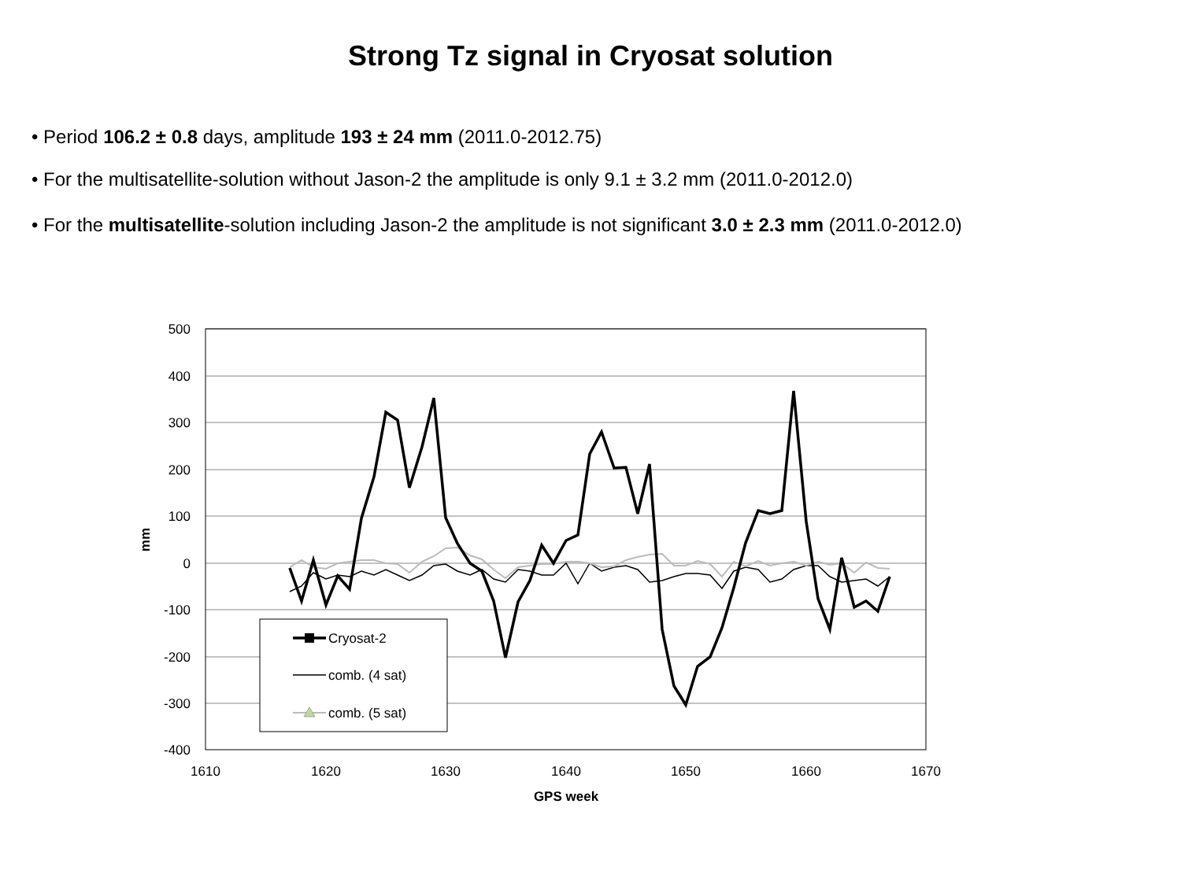Strong Tz signal in Cryosat solution
• Period 106.2 ± 0.8 days, amplitude 193 ± 24 mm (2011.0-2012.75)
• For the multisatellite-solution without Jason-2 the amplitude is only 9.1 ± 3.2 mm (2011.0-2012.0)
• For the multisatellite-solution including Jason-2 the amplitude is not significant 3.0 ± 2.3 mm (2011.0-2012.0)
500
400
300
200
100
0
-100
-200
-300
-400
1610
1620
1630
1640
1650
1660
1670
GPS week
mm
Cryosat-2
comb. (4 sat)
comb. (5 sat)